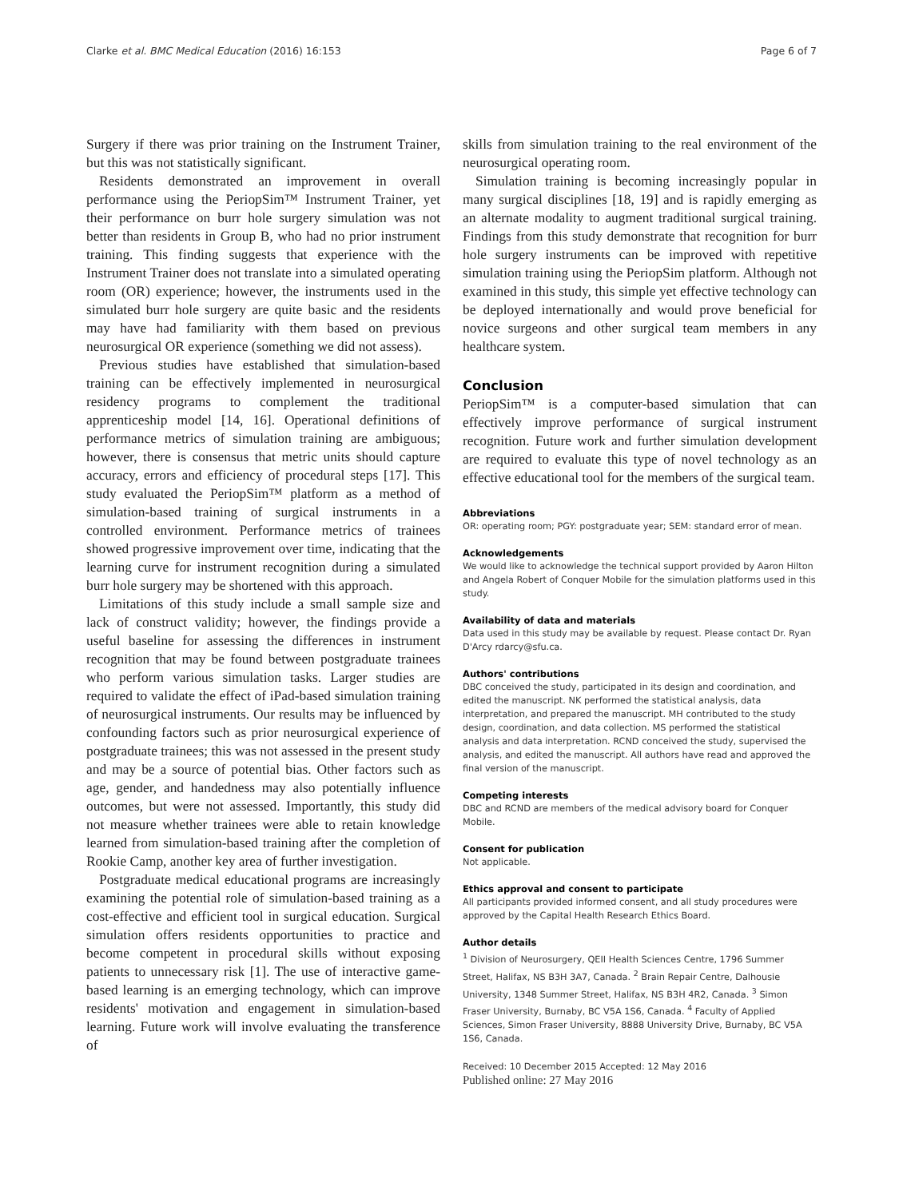Clarke et al. BMC Medical Education (2016) 16:153 Page 6 of 7
Surgery if there was prior training on the Instrument Trainer, but this was not statistically significant.
Residents demonstrated an improvement in overall performance using the PeriopSim™ Instrument Trainer, yet their performance on burr hole surgery simulation was not better than residents in Group B, who had no prior instrument training. This finding suggests that experience with the Instrument Trainer does not translate into a simulated operating room (OR) experience; however, the instruments used in the simulated burr hole surgery are quite basic and the residents may have had familiarity with them based on previous neurosurgical OR experience (something we did not assess).
Previous studies have established that simulation-based training can be effectively implemented in neurosurgical residency programs to complement the traditional apprenticeship model [14, 16]. Operational definitions of performance metrics of simulation training are ambiguous; however, there is consensus that metric units should capture accuracy, errors and efficiency of procedural steps [17]. This study evaluated the PeriopSim™ platform as a method of simulation-based training of surgical instruments in a controlled environment. Performance metrics of trainees showed progressive improvement over time, indicating that the learning curve for instrument recognition during a simulated burr hole surgery may be shortened with this approach.
Limitations of this study include a small sample size and lack of construct validity; however, the findings provide a useful baseline for assessing the differences in instrument recognition that may be found between postgraduate trainees who perform various simulation tasks. Larger studies are required to validate the effect of iPad-based simulation training of neurosurgical instruments. Our results may be influenced by confounding factors such as prior neurosurgical experience of postgraduate trainees; this was not assessed in the present study and may be a source of potential bias. Other factors such as age, gender, and handedness may also potentially influence outcomes, but were not assessed. Importantly, this study did not measure whether trainees were able to retain knowledge learned from simulation-based training after the completion of Rookie Camp, another key area of further investigation.
Postgraduate medical educational programs are increasingly examining the potential role of simulation-based training as a cost-effective and efficient tool in surgical education. Surgical simulation offers residents opportunities to practice and become competent in procedural skills without exposing patients to unnecessary risk [1]. The use of interactive game-based learning is an emerging technology, which can improve residents' motivation and engagement in simulation-based learning. Future work will involve evaluating the transference of
skills from simulation training to the real environment of the neurosurgical operating room.
Simulation training is becoming increasingly popular in many surgical disciplines [18, 19] and is rapidly emerging as an alternate modality to augment traditional surgical training. Findings from this study demonstrate that recognition for burr hole surgery instruments can be improved with repetitive simulation training using the PeriopSim platform. Although not examined in this study, this simple yet effective technology can be deployed internationally and would prove beneficial for novice surgeons and other surgical team members in any healthcare system.
Conclusion
PeriopSim™ is a computer-based simulation that can effectively improve performance of surgical instrument recognition. Future work and further simulation development are required to evaluate this type of novel technology as an effective educational tool for the members of the surgical team.
Abbreviations
OR: operating room; PGY: postgraduate year; SEM: standard error of mean.
Acknowledgements
We would like to acknowledge the technical support provided by Aaron Hilton and Angela Robert of Conquer Mobile for the simulation platforms used in this study.
Availability of data and materials
Data used in this study may be available by request. Please contact Dr. Ryan D'Arcy rdarcy@sfu.ca.
Authors' contributions
DBC conceived the study, participated in its design and coordination, and edited the manuscript. NK performed the statistical analysis, data interpretation, and prepared the manuscript. MH contributed to the study design, coordination, and data collection. MS performed the statistical analysis and data interpretation. RCND conceived the study, supervised the analysis, and edited the manuscript. All authors have read and approved the final version of the manuscript.
Competing interests
DBC and RCND are members of the medical advisory board for Conquer Mobile.
Consent for publication
Not applicable.
Ethics approval and consent to participate
All participants provided informed consent, and all study procedures were approved by the Capital Health Research Ethics Board.
Author details
<sup>1</sup> Division of Neurosurgery, QEII Health Sciences Centre, 1796 Summer Street, Halifax, NS B3H 3A7, Canada. <sup>2</sup> Brain Repair Centre, Dalhousie University, 1348 Summer Street, Halifax, NS B3H 4R2, Canada. <sup>3</sup> Simon Fraser University, Burnaby, BC V5A 1S6, Canada. <sup>4</sup> Faculty of Applied Sciences, Simon Fraser University, 8888 University Drive, Burnaby, BC V5A 1S6, Canada.
Received: 10 December 2015 Accepted: 12 May 2016
Published online: 27 May 2016